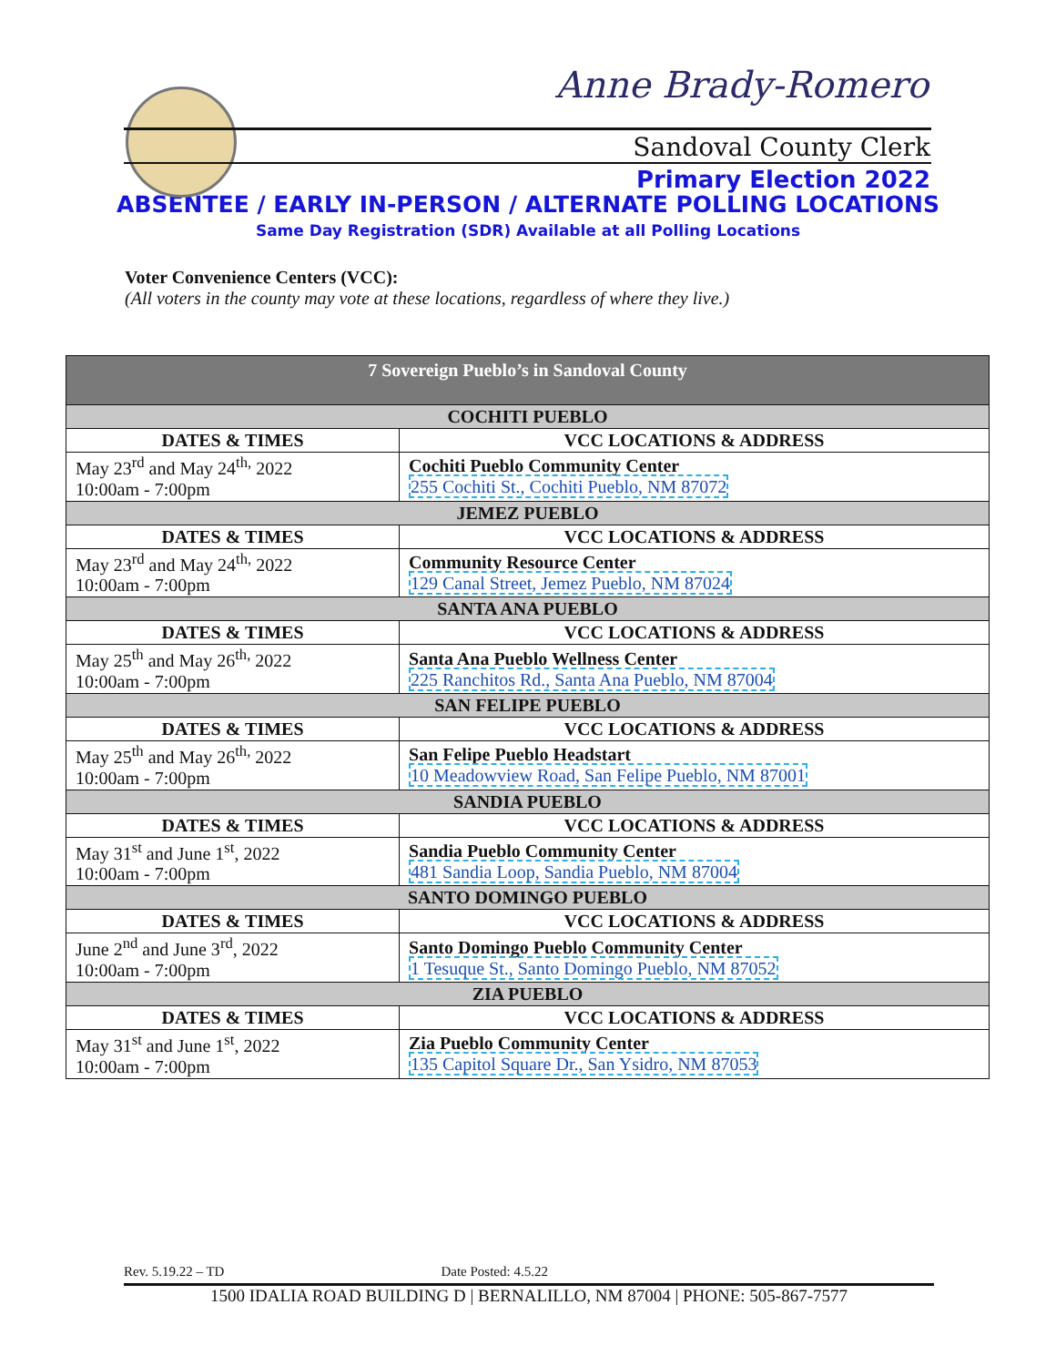Anne Brady-Romero
Sandoval County Clerk
Primary Election 2022
ABSENTEE / EARLY IN-PERSON / ALTERNATE POLLING LOCATIONS
Same Day Registration (SDR) Available at all Polling Locations
Voter Convenience Centers (VCC):
(All voters in the county may vote at these locations, regardless of where they live.)
| 7 Sovereign Pueblo’s in Sandoval County | |
| --- | --- |
| COCHITI PUEBLO | |
| DATES & TIMES | VCC LOCATIONS & ADDRESS |
| May 23<sup>rd</sup> and May 24<sup>th,</sup> 2022 10:00am - 7:00pm | Cochiti Pueblo Community Center 255 Cochiti St., Cochiti Pueblo, NM 87072 |
| JEMEZ PUEBLO | |
| DATES & TIMES | VCC LOCATIONS & ADDRESS |
| May 23<sup>rd</sup> and May 24<sup>th,</sup> 2022 10:00am - 7:00pm | Community Resource Center 129 Canal Street, Jemez Pueblo, NM 87024 |
| SANTA ANA PUEBLO | |
| DATES & TIMES | VCC LOCATIONS & ADDRESS |
| May 25<sup>th</sup> and May 26<sup>th,</sup> 2022 10:00am - 7:00pm | Santa Ana Pueblo Wellness Center 225 Ranchitos Rd., Santa Ana Pueblo, NM 87004 |
| SAN FELIPE PUEBLO | |
| DATES & TIMES | VCC LOCATIONS & ADDRESS |
| May 25<sup>th</sup> and May 26<sup>th,</sup> 2022 10:00am - 7:00pm | San Felipe Pueblo Headstart 10 Meadowview Road, San Felipe Pueblo, NM 87001 |
| SANDIA PUEBLO | |
| DATES & TIMES | VCC LOCATIONS & ADDRESS |
| May 31<sup>st</sup> and June 1<sup>st</sup>, 2022 10:00am - 7:00pm | Sandia Pueblo Community Center 481 Sandia Loop, Sandia Pueblo, NM 87004 |
| SANTO DOMINGO PUEBLO | |
| DATES & TIMES | VCC LOCATIONS & ADDRESS |
| June 2<sup>nd</sup> and June 3<sup>rd</sup>, 2022 10:00am - 7:00pm | Santo Domingo Pueblo Community Center 1 Tesuque St., Santo Domingo Pueblo, NM 87052 |
| ZIA PUEBLO | |
| DATES & TIMES | VCC LOCATIONS & ADDRESS |
| May 31<sup>st</sup> and June 1<sup>st</sup>, 2022 10:00am - 7:00pm | Zia Pueblo Community Center 135 Capitol Square Dr., San Ysidro, NM 87053 |
Rev. 5.19.22 – TD Date Posted: 4.5.22
1500 IDALIA ROAD BUILDING D | BERNALILLO, NM 87004 | PHONE: 505-867-7577